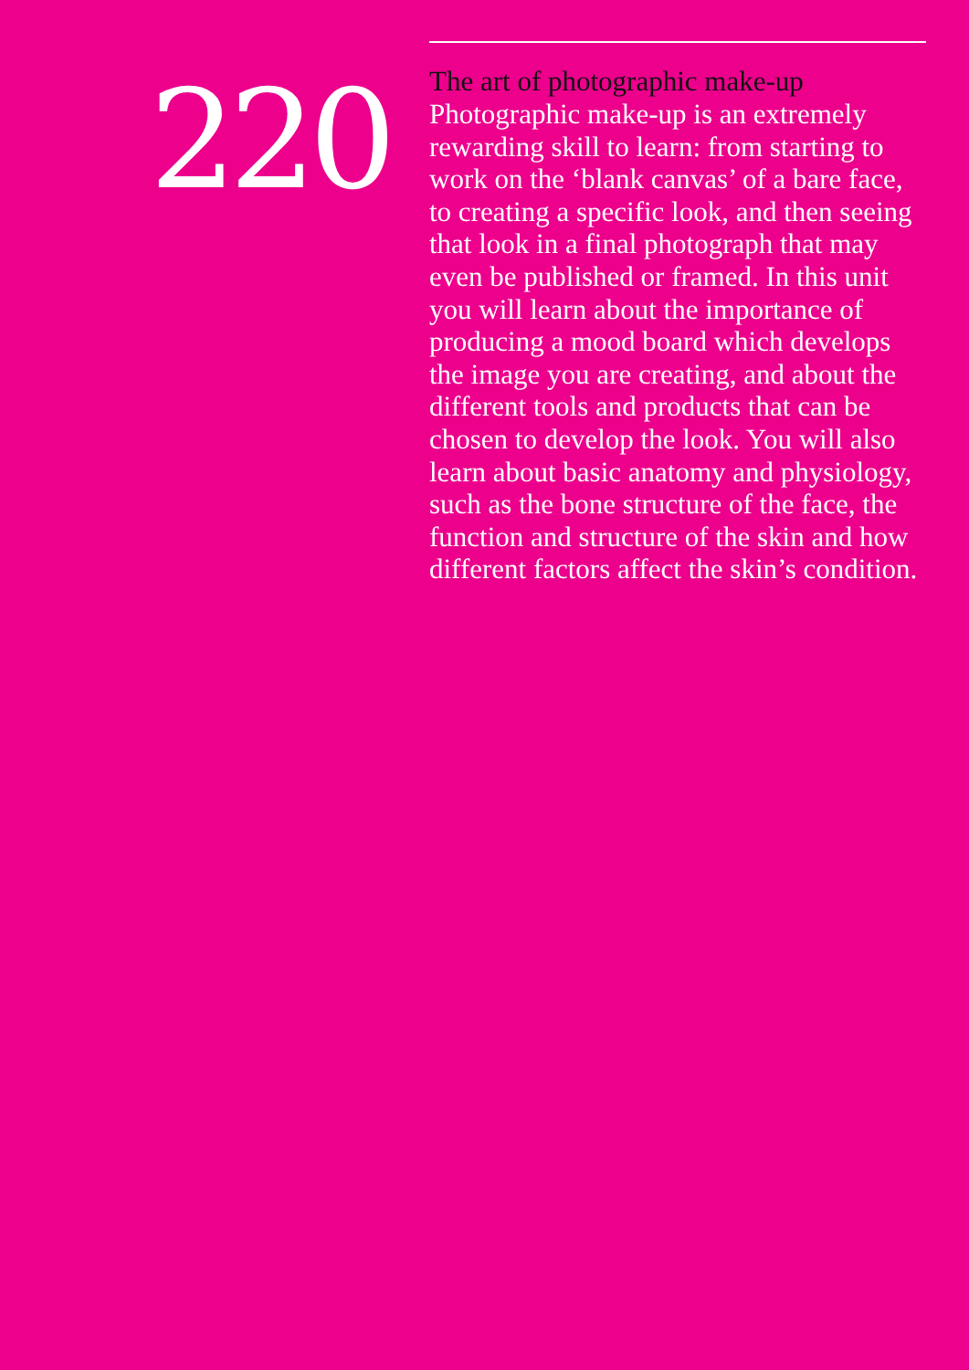220
The art of photographic make-up
Photographic make-up is an extremely rewarding skill to learn: from starting to work on the ‘blank canvas’ of a bare face, to creating a specific look, and then seeing that look in a final photograph that may even be published or framed. In this unit you will learn about the importance of producing a mood board which develops the image you are creating, and about the different tools and products that can be chosen to develop the look. You will also learn about basic anatomy and physiology, such as the bone structure of the face, the function and structure of the skin and how different factors affect the skin’s condition.